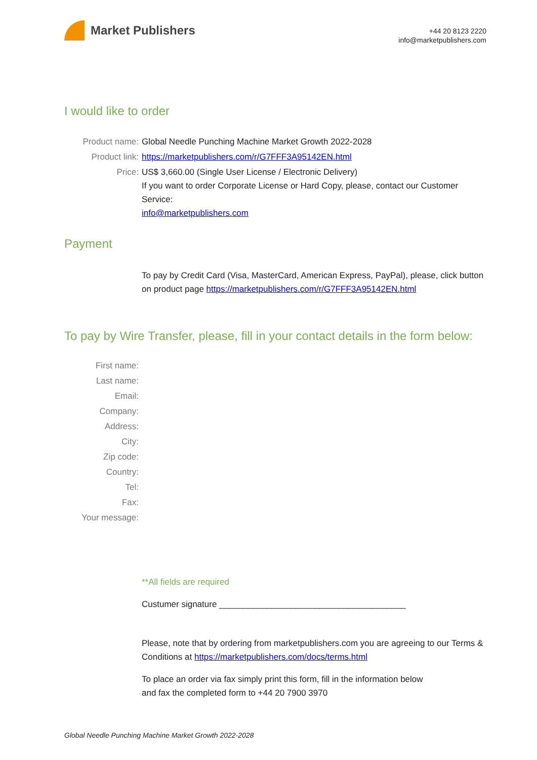Market Publishers
+44 20 8123 2220
info@marketpublishers.com
I would like to order
Product name: Global Needle Punching Machine Market Growth 2022-2028
Product link: https://marketpublishers.com/r/G7FFF3A95142EN.html
Price: US$ 3,660.00 (Single User License / Electronic Delivery)
If you want to order Corporate License or Hard Copy, please, contact our Customer Service:
info@marketpublishers.com
Payment
To pay by Credit Card (Visa, MasterCard, American Express, PayPal), please, click button on product page https://marketpublishers.com/r/G7FFF3A95142EN.html
To pay by Wire Transfer, please, fill in your contact details in the form below:
First name:
Last name:
Email:
Company:
Address:
City:
Zip code:
Country:
Tel:
Fax:
Your message:
**All fields are required
Custumer signature _______________________________________
Please, note that by ordering from marketpublishers.com you are agreeing to our Terms & Conditions at https://marketpublishers.com/docs/terms.html
To place an order via fax simply print this form, fill in the information below
and fax the completed form to +44 20 7900 3970
Global Needle Punching Machine Market Growth 2022-2028